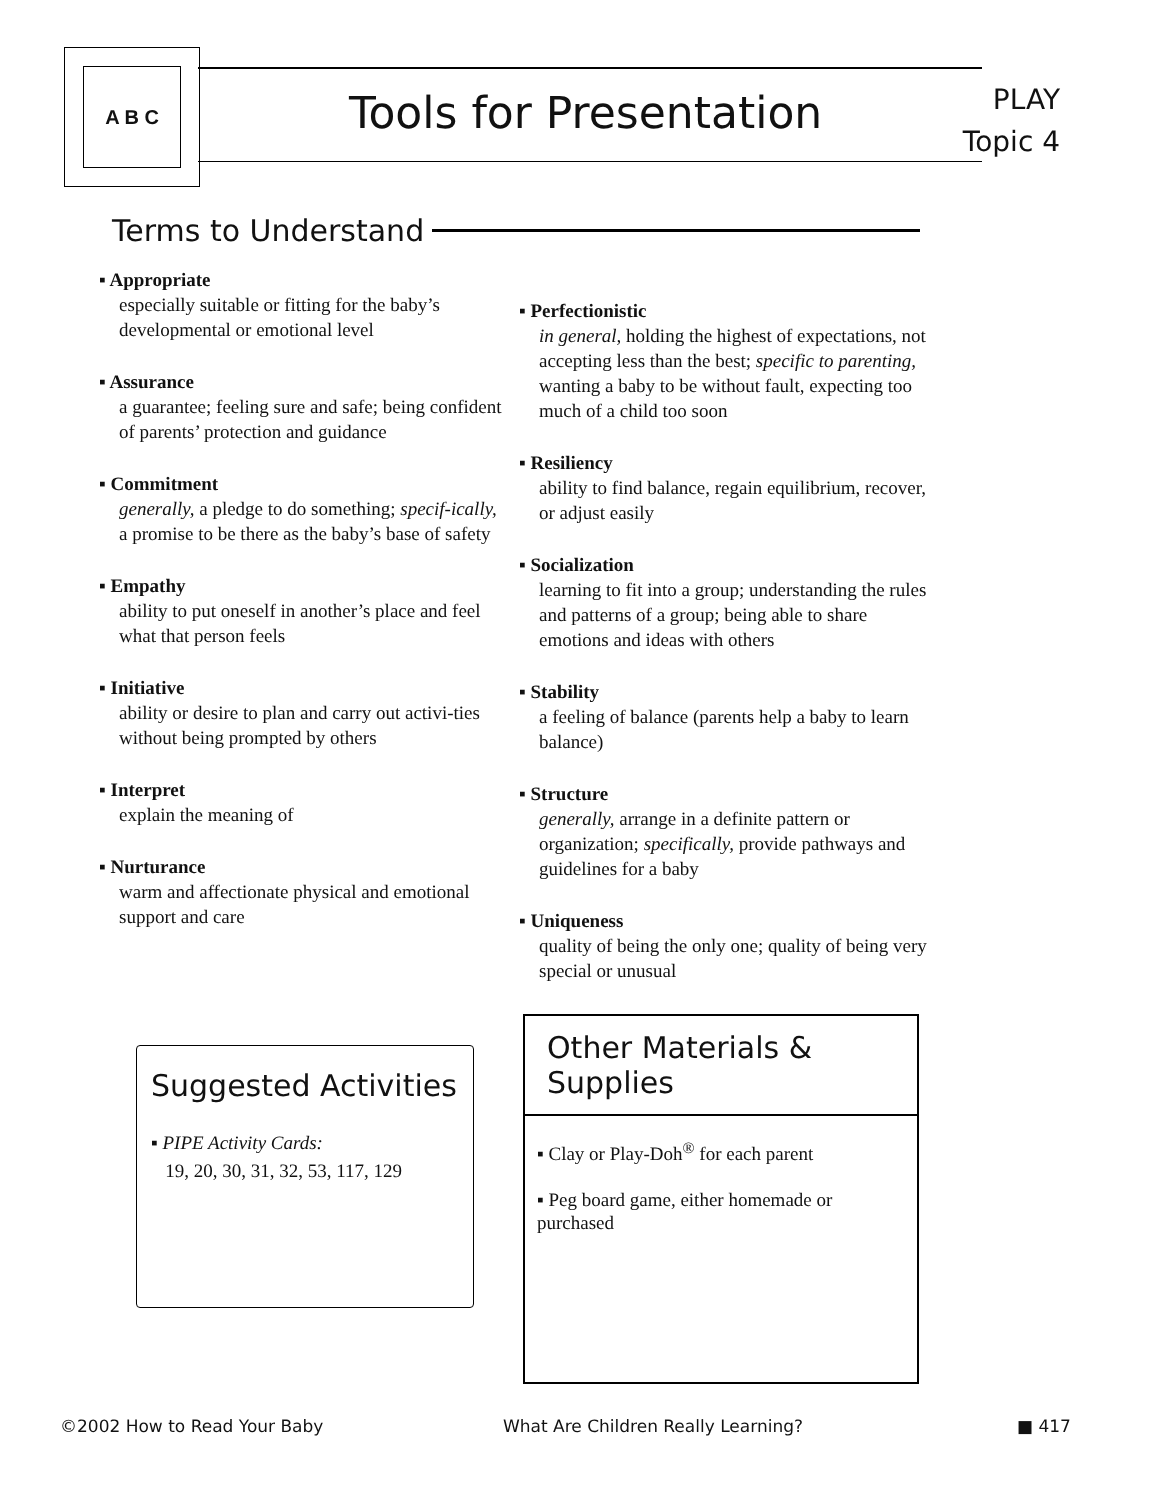A B C
Tools for Presentation
PLAY
Topic 4
Terms to Understand
▪ Appropriate
especially suitable or fitting for the baby’s developmental or emotional level
▪ Assurance
a guarantee; feeling sure and safe; being confident of parents’ protection and guidance
▪ Commitment
generally, a pledge to do something; specif-ically, a promise to be there as the baby’s base of safety
▪ Empathy
ability to put oneself in another’s place and feel what that person feels
▪ Initiative
ability or desire to plan and carry out activi-ties without being prompted by others
▪ Interpret
explain the meaning of
▪ Nurturance
warm and affectionate physical and emotional support and care
▪ Perfectionistic
in general, holding the highest of expectations, not accepting less than the best; specific to parenting, wanting a baby to be without fault, expecting too much of a child too soon
▪ Resiliency
ability to find balance, regain equilibrium, recover, or adjust easily
▪ Socialization
learning to fit into a group; understanding the rules and patterns of a group; being able to share emotions and ideas with others
▪ Stability
a feeling of balance (parents help a baby to learn balance)
▪ Structure
generally, arrange in a definite pattern or organization; specifically, provide pathways and guidelines for a baby
▪ Uniqueness
quality of being the only one; quality of being very special or unusual
Suggested Activities
▪ PIPE Activity Cards:
19, 20, 30, 31, 32, 53, 117, 129
Other Materials & Supplies
▪ Clay or Play-Doh<sup>®</sup> for each parent
▪ Peg board game, either homemade or purchased
©2002 How to Read Your Baby
What Are Children Really Learning?
■ 417